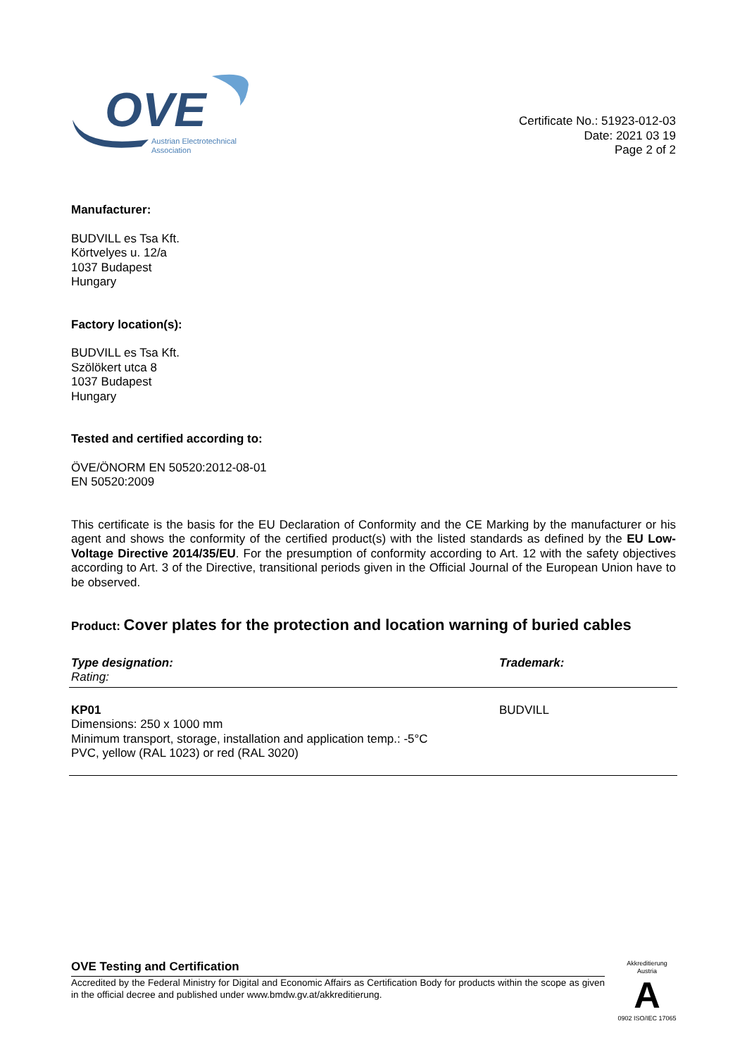OVE
Austrian Electrotechnical
Association
Certificate No.: 51923-012-03
Date: 2021 03 19
Page 2 of 2
Manufacturer:
BUDVILL es Tsa Kft.
Körtvelyes u. 12/a
1037 Budapest
Hungary
Factory location(s):
BUDVILL es Tsa Kft.
Szölökert utca 8
1037 Budapest
Hungary
Tested and certified according to:
ÖVE/ÖNORM EN 50520:2012-08-01
EN 50520:2009
This certificate is the basis for the EU Declaration of Conformity and the CE Marking by the manufacturer or his agent and shows the conformity of the certified product(s) with the listed standards as defined by the EU Low-Voltage Directive 2014/35/EU. For the presumption of conformity according to Art. 12 with the safety objectives according to Art. 3 of the Directive, transitional periods given in the Official Journal of the European Union have to be observed.
Product: Cover plates for the protection and location warning of buried cables
| Type designation: Rating: | Trademark: |
| --- | --- |
| KP01 Dimensions: 250 x 1000 mm Minimum transport, storage, installation and application temp.: -5°C PVC, yellow (RAL 1023) or red (RAL 3020) | BUDVILL |
OVE Testing and Certification
Accredited by the Federal Ministry for Digital and Economic Affairs as Certification Body for products within the scope as given in the official decree and published under www.bmdw.gv.at/akkreditierung.
Akkreditierung Austria
A
0902 ISO/IEC 17065